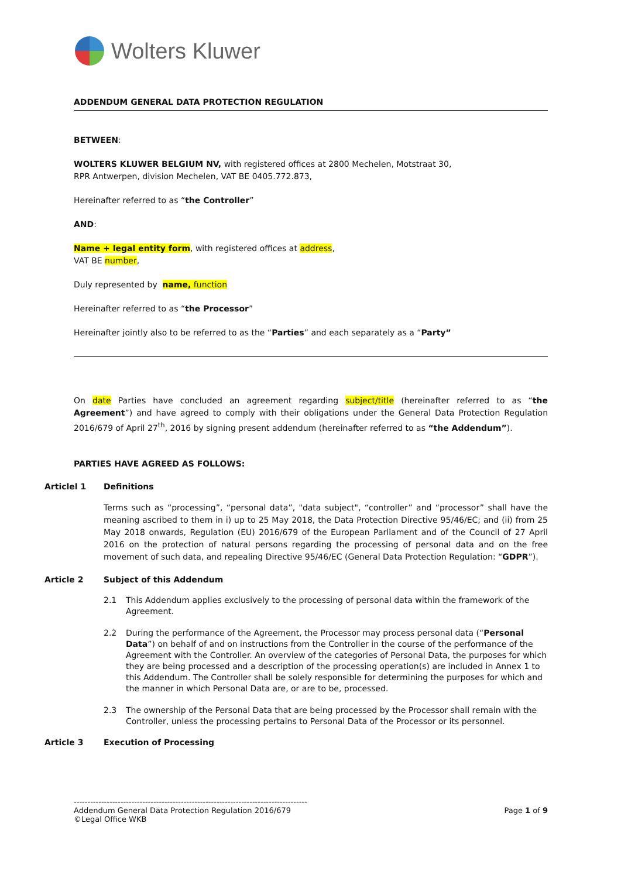Wolters Kluwer
ADDENDUM GENERAL DATA PROTECTION REGULATION
BETWEEN:
WOLTERS KLUWER BELGIUM NV, with registered offices at 2800 Mechelen, Motstraat 30,
RPR Antwerpen, division Mechelen, VAT BE 0405.772.873,
Hereinafter referred to as “the Controller”
AND:
Name + legal entity form, with registered offices at address,
VAT BE number,
Duly represented by name, function
Hereinafter referred to as “the Processor”
Hereinafter jointly also to be referred to as the “Parties” and each separately as a “Party”
On date Parties have concluded an agreement regarding subject/title (hereinafter referred to as “the Agreement”) and have agreed to comply with their obligations under the General Data Protection Regulation 2016/679 of April 27<sup>th</sup>, 2016 by signing present addendum (hereinafter referred to as “the Addendum”).
PARTIES HAVE AGREED AS FOLLOWS:
Articlel 1 Definitions
Terms such as “processing”, “personal data”, "data subject", “controller” and “processor” shall have the meaning ascribed to them in i) up to 25 May 2018, the Data Protection Directive 95/46/EC; and (ii) from 25 May 2018 onwards, Regulation (EU) 2016/679 of the European Parliament and of the Council of 27 April 2016 on the protection of natural persons regarding the processing of personal data and on the free movement of such data, and repealing Directive 95/46/EC (General Data Protection Regulation: “GDPR”).
Article 2 Subject of this Addendum
2.1 This Addendum applies exclusively to the processing of personal data within the framework of the Agreement.
2.2 During the performance of the Agreement, the Processor may process personal data (“Personal Data”) on behalf of and on instructions from the Controller in the course of the performance of the Agreement with the Controller. An overview of the categories of Personal Data, the purposes for which they are being processed and a description of the processing operation(s) are included in Annex 1 to this Addendum. The Controller shall be solely responsible for determining the purposes for which and the manner in which Personal Data are, or are to be, processed.
2.3 The ownership of the Personal Data that are being processed by the Processor shall remain with the Controller, unless the processing pertains to Personal Data of the Processor or its personnel.
Article 3 Execution of Processing
-------------------------------------------------------------------------------------
Addendum General Data Protection Regulation 2016/679 Page 1 of 9
©Legal Office WKB